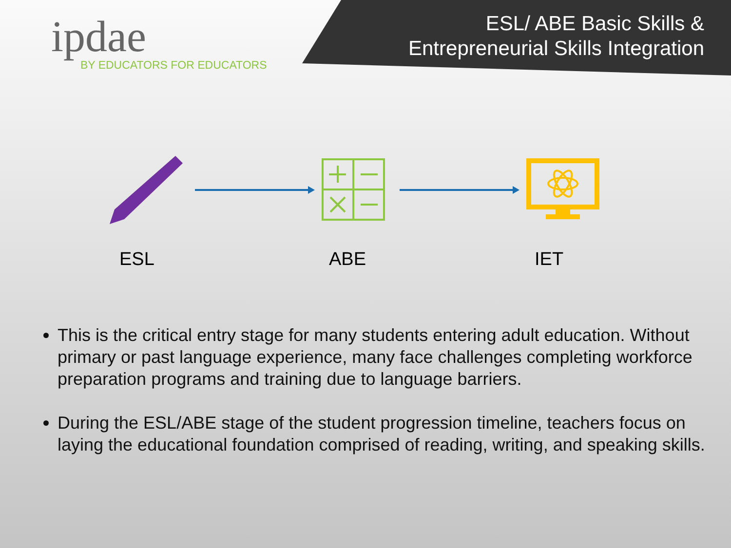ipdae
BY EDUCATORS FOR EDUCATORS
ESL/ ABE Basic Skills &
Entrepreneurial Skills Integration
ESL ABE IET
This is the critical entry stage for many students entering adult education. Without primary or past language experience, many face challenges completing workforce preparation programs and training due to language barriers.
During the ESL/ABE stage of the student progression timeline, teachers focus on laying the educational foundation comprised of reading, writing, and speaking skills.